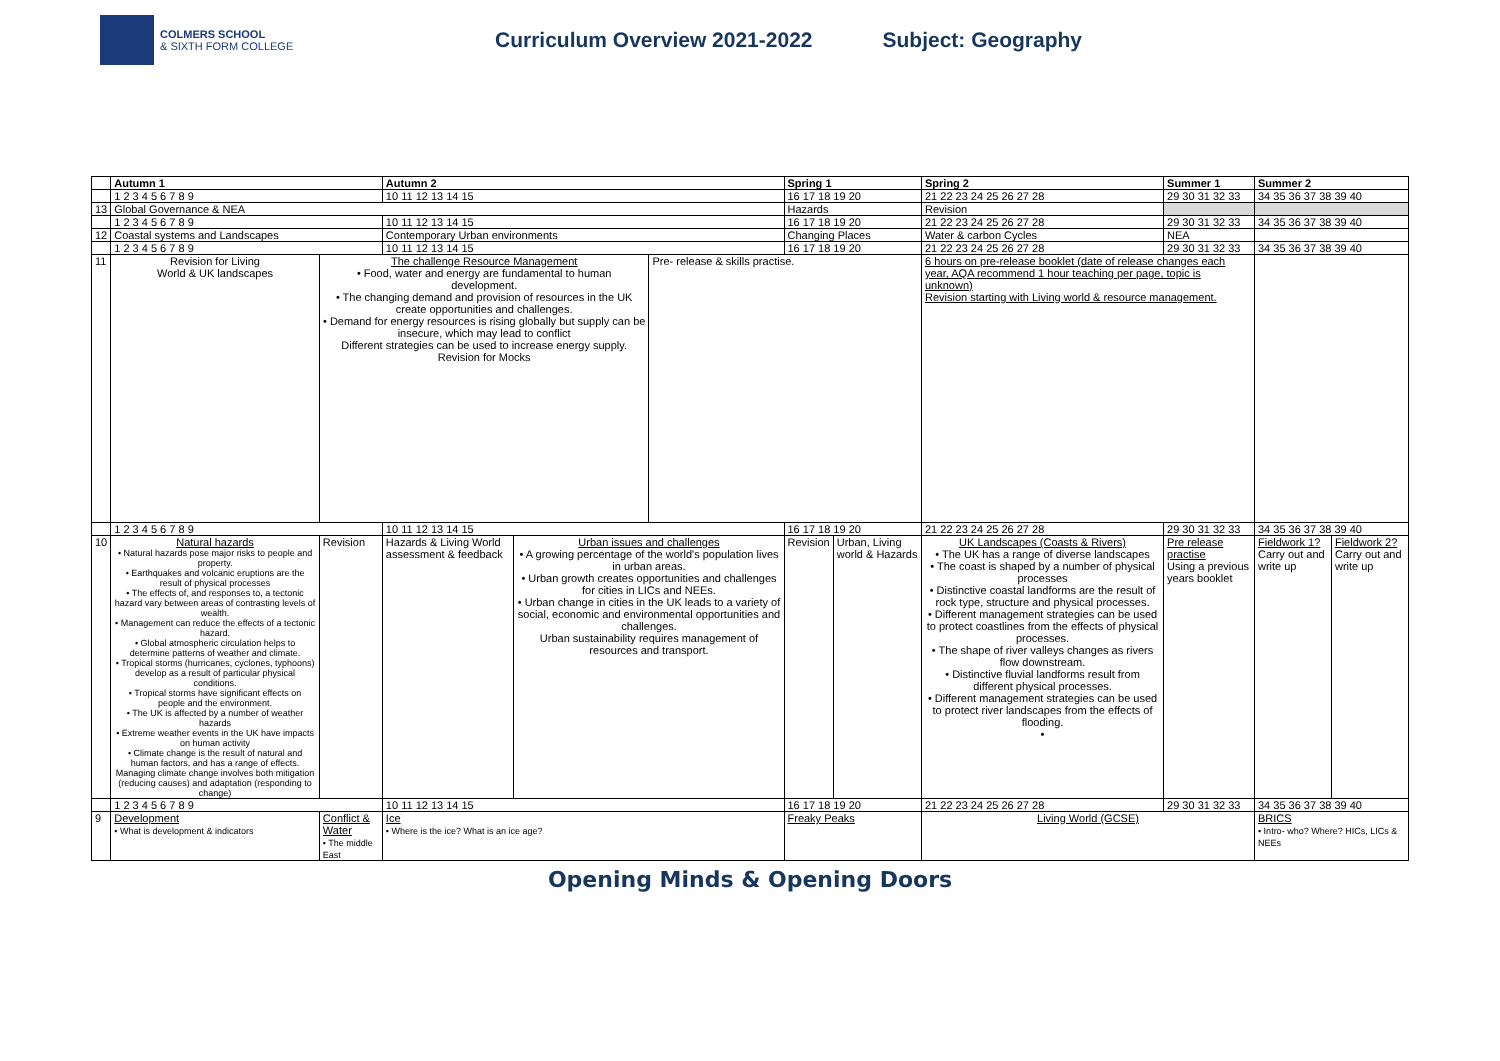COLMERS SCHOOL
& SIXTH FORM COLLEGE
Curriculum Overview 2021-2022 Subject: Geography
| | Autumn 1 | | | Autumn 2 | | | Spring 1 | | | Spring 2 | Summer 1 | Summer 2 | |
| | 1 2 3 4 5 6 7 8 9 | | | 10 11 12 13 14 15 | | | 16 17 18 19 20 | | | 21 22 23 24 25 26 27 28 | 29 30 31 32 33 | 34 35 36 37 38 39 40 | |
| 13 | Global Governance & NEA | | | | | | Hazards | | | Revision | | | |
| | 1 2 3 4 5 6 7 8 9 | | | 10 11 12 13 14 15 | | | 16 17 18 19 20 | | | 21 22 23 24 25 26 27 28 | 29 30 31 32 33 | 34 35 36 37 38 39 40 | |
| 12 | Coastal systems and Landscapes | | | Contemporary Urban environments | | | Changing Places | | | Water & carbon Cycles | NEA | | |
| | 1 2 3 4 5 6 7 8 9 | | | 10 11 12 13 14 15 | | | 16 17 18 19 20 | | | 21 22 23 24 25 26 27 28 | 29 30 31 32 33 | 34 35 36 37 38 39 40 | |
| 11 | Revision for Living World & UK landscapes | | The challenge Resource Management • Food, water and energy are fundamental to human development. • The changing demand and provision of resources in the UK create opportunities and challenges. • Demand for energy resources is rising globally but supply can be insecure, which may lead to conflict Different strategies can be used to increase energy supply. Revision for Mocks | | | Pre- release & skills practise. | | | 6 hours on pre-release booklet (date of release changes each year, AQA recommend 1 hour teaching per page, topic is unknown) Revision starting with Living world & resource management. | | | | |
| | 1 2 3 4 5 6 7 8 9 | | | 10 11 12 13 14 15 | | | 16 17 18 19 20 | | | 21 22 23 24 25 26 27 28 | 29 30 31 32 33 | 34 35 36 37 38 39 40 | |
| 10 | Natural hazards • Natural hazards pose major risks to people and property. • Earthquakes and volcanic eruptions are the result of physical processes • The effects of, and responses to, a tectonic hazard vary between areas of contrasting levels of wealth. • Management can reduce the effects of a tectonic hazard. • Global atmospheric circulation helps to determine patterns of weather and climate. • Tropical storms (hurricanes, cyclones, typhoons) develop as a result of particular physical conditions. • Tropical storms have significant effects on people and the environment. • The UK is affected by a number of weather hazards • Extreme weather events in the UK have impacts on human activity • Climate change is the result of natural and human factors, and has a range of effects. Managing climate change involves both mitigation (reducing causes) and adaptation (responding to change) | | Revision | Hazards & Living World assessment & feedback | Urban issues and challenges • A growing percentage of the world's population lives in urban areas. • Urban growth creates opportunities and challenges for cities in LICs and NEEs. • Urban change in cities in the UK leads to a variety of social, economic and environmental opportunities and challenges. Urban sustainability requires management of resources and transport. | | Revision | Urban, Living world & Hazards | UK Landscapes (Coasts & Rivers) • The UK has a range of diverse landscapes • The coast is shaped by a number of physical processes • Distinctive coastal landforms are the result of rock type, structure and physical processes. • Different management strategies can be used to protect coastlines from the effects of physical processes. • The shape of river valleys changes as rivers flow downstream. • Distinctive fluvial landforms result from different physical processes. • Different management strategies can be used to protect river landscapes from the effects of flooding. • | | Pre release practise Using a previous years booklet | Fieldwork 1? Carry out and write up | Fieldwork 2? Carry out and write up |
| | 1 2 3 4 5 6 7 8 9 | | | 10 11 12 13 14 15 | | | 16 17 18 19 20 | | | 21 22 23 24 25 26 27 28 | 29 30 31 32 33 | 34 35 36 37 38 39 40 | |
| 9 | Development • What is development & indicators | Conflict & Water • The middle East | | Ice • Where is the ice? What is an ice age? | | | Freaky Peaks | | | Living World (GCSE) | | BRICS • Intro- who? Where? HICs, LICs & NEEs | |
Opening Minds & Opening Doors